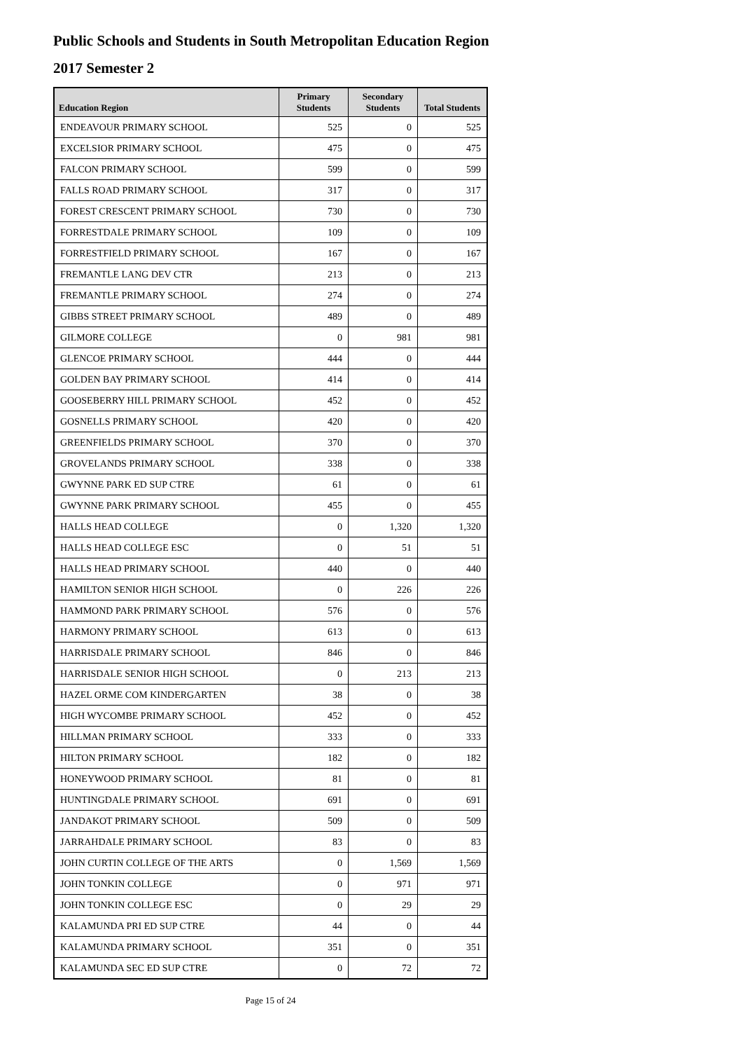Public Schools and Students in South Metropolitan Education Region
2017 Semester 2
| Education Region | Primary Students | Secondary Students | Total Students |
| --- | --- | --- | --- |
| ENDEAVOUR PRIMARY SCHOOL | 525 | 0 | 525 |
| EXCELSIOR PRIMARY SCHOOL | 475 | 0 | 475 |
| FALCON PRIMARY SCHOOL | 599 | 0 | 599 |
| FALLS ROAD PRIMARY SCHOOL | 317 | 0 | 317 |
| FOREST CRESCENT PRIMARY SCHOOL | 730 | 0 | 730 |
| FORRESTDALE PRIMARY SCHOOL | 109 | 0 | 109 |
| FORRESTFIELD PRIMARY SCHOOL | 167 | 0 | 167 |
| FREMANTLE LANG DEV CTR | 213 | 0 | 213 |
| FREMANTLE PRIMARY SCHOOL | 274 | 0 | 274 |
| GIBBS STREET PRIMARY SCHOOL | 489 | 0 | 489 |
| GILMORE COLLEGE | 0 | 981 | 981 |
| GLENCOE PRIMARY SCHOOL | 444 | 0 | 444 |
| GOLDEN BAY PRIMARY SCHOOL | 414 | 0 | 414 |
| GOOSEBERRY HILL PRIMARY SCHOOL | 452 | 0 | 452 |
| GOSNELLS PRIMARY SCHOOL | 420 | 0 | 420 |
| GREENFIELDS PRIMARY SCHOOL | 370 | 0 | 370 |
| GROVELANDS PRIMARY SCHOOL | 338 | 0 | 338 |
| GWYNNE PARK ED SUP CTRE | 61 | 0 | 61 |
| GWYNNE PARK PRIMARY SCHOOL | 455 | 0 | 455 |
| HALLS HEAD COLLEGE | 0 | 1,320 | 1,320 |
| HALLS HEAD COLLEGE ESC | 0 | 51 | 51 |
| HALLS HEAD PRIMARY SCHOOL | 440 | 0 | 440 |
| HAMILTON SENIOR HIGH SCHOOL | 0 | 226 | 226 |
| HAMMOND PARK PRIMARY SCHOOL | 576 | 0 | 576 |
| HARMONY PRIMARY SCHOOL | 613 | 0 | 613 |
| HARRISDALE PRIMARY SCHOOL | 846 | 0 | 846 |
| HARRISDALE SENIOR HIGH SCHOOL | 0 | 213 | 213 |
| HAZEL ORME COM KINDERGARTEN | 38 | 0 | 38 |
| HIGH WYCOMBE PRIMARY SCHOOL | 452 | 0 | 452 |
| HILLMAN PRIMARY SCHOOL | 333 | 0 | 333 |
| HILTON PRIMARY SCHOOL | 182 | 0 | 182 |
| HONEYWOOD PRIMARY SCHOOL | 81 | 0 | 81 |
| HUNTINGDALE PRIMARY SCHOOL | 691 | 0 | 691 |
| JANDAKOT PRIMARY SCHOOL | 509 | 0 | 509 |
| JARRAHDALE PRIMARY SCHOOL | 83 | 0 | 83 |
| JOHN CURTIN COLLEGE OF THE ARTS | 0 | 1,569 | 1,569 |
| JOHN TONKIN COLLEGE | 0 | 971 | 971 |
| JOHN TONKIN COLLEGE ESC | 0 | 29 | 29 |
| KALAMUNDA PRI ED SUP CTRE | 44 | 0 | 44 |
| KALAMUNDA PRIMARY SCHOOL | 351 | 0 | 351 |
| KALAMUNDA SEC ED SUP CTRE | 0 | 72 | 72 |
Page 15 of 24